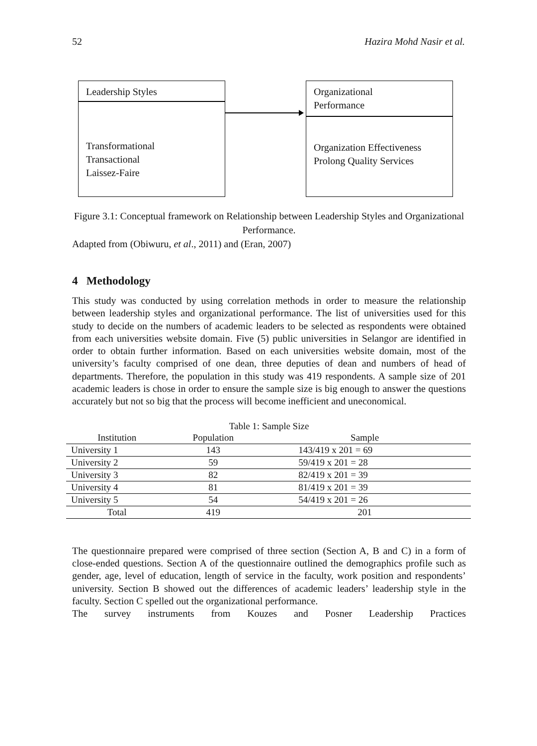52 Hazira Mohd Nasir et al.
Leadership Styles
Transformational
Transactional
Laissez-Faire
Organizational
Performance
Organization Effectiveness
Prolong Quality Services
Figure 3.1: Conceptual framework on Relationship between Leadership Styles and Organizational Performance.
Adapted from (Obiwuru, et al., 2011) and (Eran, 2007)
4 Methodology
This study was conducted by using correlation methods in order to measure the relationship between leadership styles and organizational performance. The list of universities used for this study to decide on the numbers of academic leaders to be selected as respondents were obtained from each universities website domain. Five (5) public universities in Selangor are identified in order to obtain further information. Based on each universities website domain, most of the university’s faculty comprised of one dean, three deputies of dean and numbers of head of departments. Therefore, the population in this study was 419 respondents. A sample size of 201 academic leaders is chose in order to ensure the sample size is big enough to answer the questions accurately but not so big that the process will become inefficient and uneconomical.
Table 1: Sample Size
| Institution | Population | Sample |
| --- | --- | --- |
| University 1 | 143 | 143/419 x 201 = 69 |
| University 2 | 59 | 59/419 x 201 = 28 |
| University 3 | 82 | 82/419 x 201 = 39 |
| University 4 | 81 | 81/419 x 201 = 39 |
| University 5 | 54 | 54/419 x 201 = 26 |
| Total | 419 | 201 |
The questionnaire prepared were comprised of three section (Section A, B and C) in a form of close-ended questions. Section A of the questionnaire outlined the demographics profile such as gender, age, level of education, length of service in the faculty, work position and respondents’ university. Section B showed out the differences of academic leaders’ leadership style in the faculty. Section C spelled out the organizational performance.
The survey instruments from Kouzes and Posner Leadership Practices